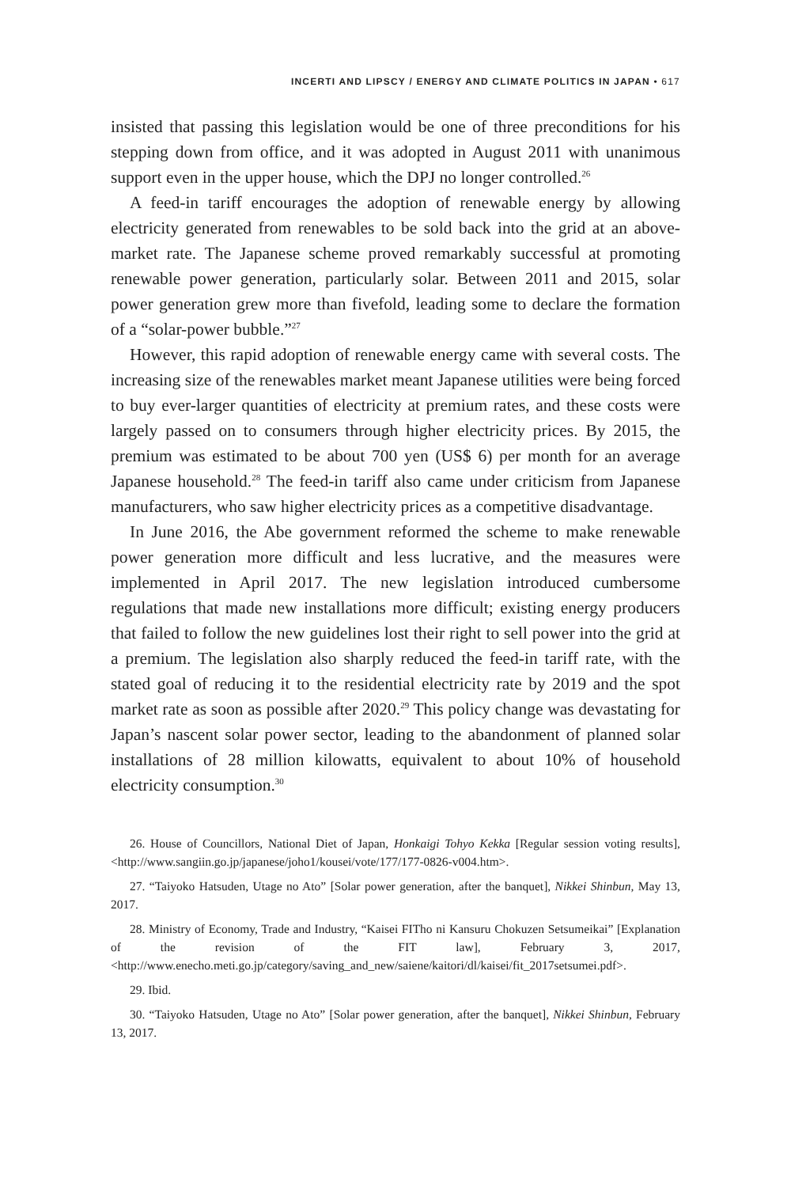INCERTI AND LIPSCY / ENERGY AND CLIMATE POLITICS IN JAPAN • 617
insisted that passing this legislation would be one of three preconditions for his stepping down from office, and it was adopted in August 2011 with unanimous support even in the upper house, which the DPJ no longer controlled.<sup>26</sup>
A feed-in tariff encourages the adoption of renewable energy by allowing electricity generated from renewables to be sold back into the grid at an above-market rate. The Japanese scheme proved remarkably successful at promoting renewable power generation, particularly solar. Between 2011 and 2015, solar power generation grew more than fivefold, leading some to declare the formation of a “solar-power bubble.”<sup>27</sup>
However, this rapid adoption of renewable energy came with several costs. The increasing size of the renewables market meant Japanese utilities were being forced to buy ever-larger quantities of electricity at premium rates, and these costs were largely passed on to consumers through higher electricity prices. By 2015, the premium was estimated to be about 700 yen (US$ 6) per month for an average Japanese household.<sup>28</sup> The feed-in tariff also came under criticism from Japanese manufacturers, who saw higher electricity prices as a competitive disadvantage.
In June 2016, the Abe government reformed the scheme to make renewable power generation more difficult and less lucrative, and the measures were implemented in April 2017. The new legislation introduced cumbersome regulations that made new installations more difficult; existing energy producers that failed to follow the new guidelines lost their right to sell power into the grid at a premium. The legislation also sharply reduced the feed-in tariff rate, with the stated goal of reducing it to the residential electricity rate by 2019 and the spot market rate as soon as possible after 2020.<sup>29</sup> This policy change was devastating for Japan’s nascent solar power sector, leading to the abandonment of planned solar installations of 28 million kilowatts, equivalent to about 10% of household electricity consumption.<sup>30</sup>
26. House of Councillors, National Diet of Japan, Honkaigi Tohyo Kekka [Regular session voting results], <http://www.sangiin.go.jp/japanese/joho1/kousei/vote/177/177-0826-v004.htm>.
27. “Taiyoko Hatsuden, Utage no Ato” [Solar power generation, after the banquet], Nikkei Shinbun, May 13, 2017.
28. Ministry of Economy, Trade and Industry, “Kaisei FITho ni Kansuru Chokuzen Setsumeikai” [Explanation of the revision of the FIT law], February 3, 2017, <http://www.enecho.meti.go.jp/category/saving_and_new/saiene/kaitori/dl/kaisei/fit_2017setsumei.pdf>.
29. Ibid.
30. “Taiyoko Hatsuden, Utage no Ato” [Solar power generation, after the banquet], Nikkei Shinbun, February 13, 2017.